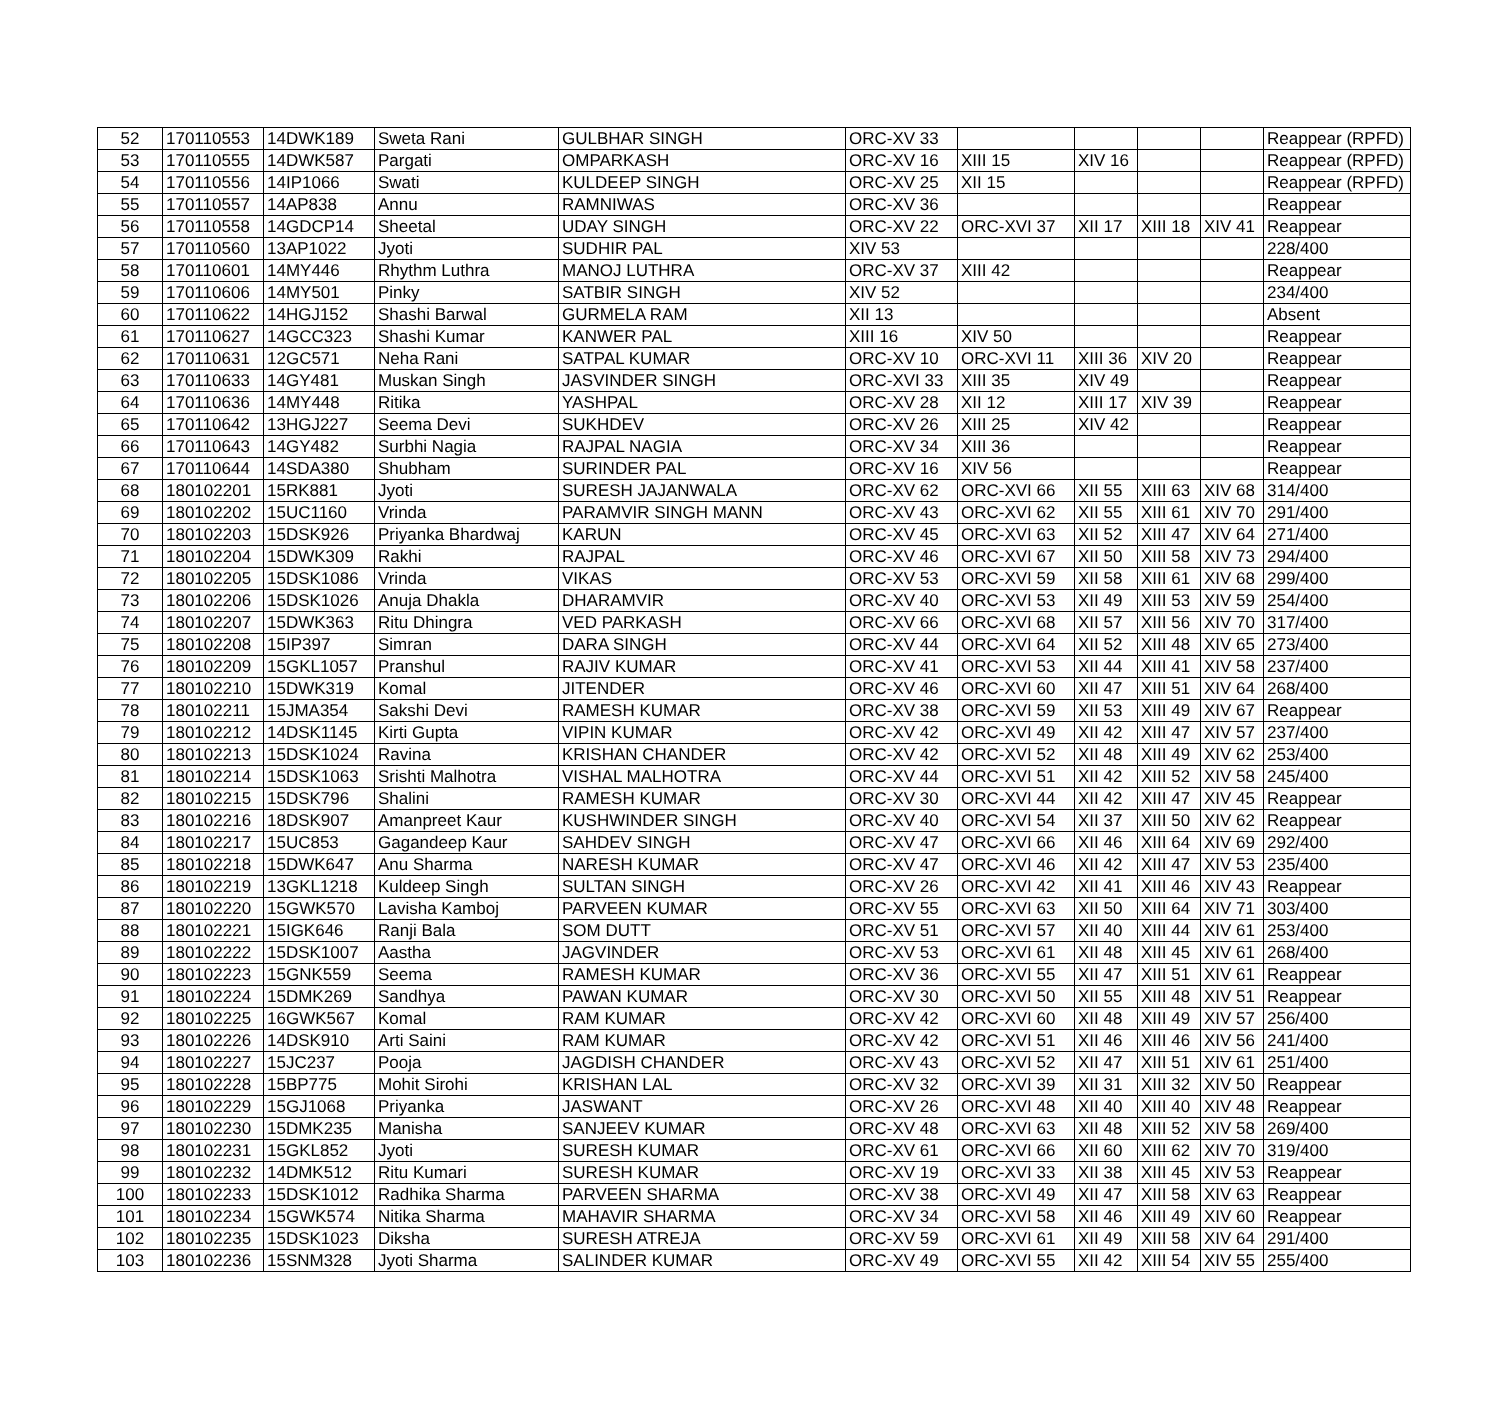| 52 | 170110553 | 14DWK189 | Sweta Rani | GULBHAR SINGH | ORC-XV 33 | | | | | Reappear (RPFD) |
| 53 | 170110555 | 14DWK587 | Pargati | OMPARKASH | ORC-XV 16 | XIII 15 | XIV 16 | | | Reappear (RPFD) |
| 54 | 170110556 | 14IP1066 | Swati | KULDEEP SINGH | ORC-XV 25 | XII 15 | | | | Reappear (RPFD) |
| 55 | 170110557 | 14AP838 | Annu | RAMNIWAS | ORC-XV 36 | | | | | Reappear |
| 56 | 170110558 | 14GDCP14 | Sheetal | UDAY SINGH | ORC-XV 22 | ORC-XVI 37 | XII 17 | XIII 18 | XIV 41 | Reappear |
| 57 | 170110560 | 13AP1022 | Jyoti | SUDHIR PAL | XIV 53 | | | | | 228/400 |
| 58 | 170110601 | 14MY446 | Rhythm Luthra | MANOJ LUTHRA | ORC-XV 37 | XIII 42 | | | | Reappear |
| 59 | 170110606 | 14MY501 | Pinky | SATBIR SINGH | XIV 52 | | | | | 234/400 |
| 60 | 170110622 | 14HGJ152 | Shashi Barwal | GURMELA RAM | XII 13 | | | | | Absent |
| 61 | 170110627 | 14GCC323 | Shashi Kumar | KANWER PAL | XIII 16 | XIV 50 | | | | Reappear |
| 62 | 170110631 | 12GC571 | Neha Rani | SATPAL KUMAR | ORC-XV 10 | ORC-XVI 11 | XIII 36 | XIV 20 | | Reappear |
| 63 | 170110633 | 14GY481 | Muskan Singh | JASVINDER SINGH | ORC-XVI 33 | XIII 35 | XIV 49 | | | Reappear |
| 64 | 170110636 | 14MY448 | Ritika | YASHPAL | ORC-XV 28 | XII 12 | XIII 17 | XIV 39 | | Reappear |
| 65 | 170110642 | 13HGJ227 | Seema Devi | SUKHDEV | ORC-XV 26 | XIII 25 | XIV 42 | | | Reappear |
| 66 | 170110643 | 14GY482 | Surbhi Nagia | RAJPAL NAGIA | ORC-XV 34 | XIII 36 | | | | Reappear |
| 67 | 170110644 | 14SDA380 | Shubham | SURINDER PAL | ORC-XV 16 | XIV 56 | | | | Reappear |
| 68 | 180102201 | 15RK881 | Jyoti | SURESH JAJANWALA | ORC-XV 62 | ORC-XVI 66 | XII 55 | XIII 63 | XIV 68 | 314/400 |
| 69 | 180102202 | 15UC1160 | Vrinda | PARAMVIR SINGH MANN | ORC-XV 43 | ORC-XVI 62 | XII 55 | XIII 61 | XIV 70 | 291/400 |
| 70 | 180102203 | 15DSK926 | Priyanka Bhardwaj | KARUN | ORC-XV 45 | ORC-XVI 63 | XII 52 | XIII 47 | XIV 64 | 271/400 |
| 71 | 180102204 | 15DWK309 | Rakhi | RAJPAL | ORC-XV 46 | ORC-XVI 67 | XII 50 | XIII 58 | XIV 73 | 294/400 |
| 72 | 180102205 | 15DSK1086 | Vrinda | VIKAS | ORC-XV 53 | ORC-XVI 59 | XII 58 | XIII 61 | XIV 68 | 299/400 |
| 73 | 180102206 | 15DSK1026 | Anuja Dhakla | DHARAMVIR | ORC-XV 40 | ORC-XVI 53 | XII 49 | XIII 53 | XIV 59 | 254/400 |
| 74 | 180102207 | 15DWK363 | Ritu Dhingra | VED PARKASH | ORC-XV 66 | ORC-XVI 68 | XII 57 | XIII 56 | XIV 70 | 317/400 |
| 75 | 180102208 | 15IP397 | Simran | DARA SINGH | ORC-XV 44 | ORC-XVI 64 | XII 52 | XIII 48 | XIV 65 | 273/400 |
| 76 | 180102209 | 15GKL1057 | Pranshul | RAJIV KUMAR | ORC-XV 41 | ORC-XVI 53 | XII 44 | XIII 41 | XIV 58 | 237/400 |
| 77 | 180102210 | 15DWK319 | Komal | JITENDER | ORC-XV 46 | ORC-XVI 60 | XII 47 | XIII 51 | XIV 64 | 268/400 |
| 78 | 180102211 | 15JMA354 | Sakshi Devi | RAMESH KUMAR | ORC-XV 38 | ORC-XVI 59 | XII 53 | XIII 49 | XIV 67 | Reappear |
| 79 | 180102212 | 14DSK1145 | Kirti Gupta | VIPIN KUMAR | ORC-XV 42 | ORC-XVI 49 | XII 42 | XIII 47 | XIV 57 | 237/400 |
| 80 | 180102213 | 15DSK1024 | Ravina | KRISHAN CHANDER | ORC-XV 42 | ORC-XVI 52 | XII 48 | XIII 49 | XIV 62 | 253/400 |
| 81 | 180102214 | 15DSK1063 | Srishti Malhotra | VISHAL MALHOTRA | ORC-XV 44 | ORC-XVI 51 | XII 42 | XIII 52 | XIV 58 | 245/400 |
| 82 | 180102215 | 15DSK796 | Shalini | RAMESH KUMAR | ORC-XV 30 | ORC-XVI 44 | XII 42 | XIII 47 | XIV 45 | Reappear |
| 83 | 180102216 | 18DSK907 | Amanpreet Kaur | KUSHWINDER SINGH | ORC-XV 40 | ORC-XVI 54 | XII 37 | XIII 50 | XIV 62 | Reappear |
| 84 | 180102217 | 15UC853 | Gagandeep Kaur | SAHDEV SINGH | ORC-XV 47 | ORC-XVI 66 | XII 46 | XIII 64 | XIV 69 | 292/400 |
| 85 | 180102218 | 15DWK647 | Anu Sharma | NARESH KUMAR | ORC-XV 47 | ORC-XVI 46 | XII 42 | XIII 47 | XIV 53 | 235/400 |
| 86 | 180102219 | 13GKL1218 | Kuldeep Singh | SULTAN SINGH | ORC-XV 26 | ORC-XVI 42 | XII 41 | XIII 46 | XIV 43 | Reappear |
| 87 | 180102220 | 15GWK570 | Lavisha Kamboj | PARVEEN KUMAR | ORC-XV 55 | ORC-XVI 63 | XII 50 | XIII 64 | XIV 71 | 303/400 |
| 88 | 180102221 | 15IGK646 | Ranji Bala | SOM DUTT | ORC-XV 51 | ORC-XVI 57 | XII 40 | XIII 44 | XIV 61 | 253/400 |
| 89 | 180102222 | 15DSK1007 | Aastha | JAGVINDER | ORC-XV 53 | ORC-XVI 61 | XII 48 | XIII 45 | XIV 61 | 268/400 |
| 90 | 180102223 | 15GNK559 | Seema | RAMESH KUMAR | ORC-XV 36 | ORC-XVI 55 | XII 47 | XIII 51 | XIV 61 | Reappear |
| 91 | 180102224 | 15DMK269 | Sandhya | PAWAN KUMAR | ORC-XV 30 | ORC-XVI 50 | XII 55 | XIII 48 | XIV 51 | Reappear |
| 92 | 180102225 | 16GWK567 | Komal | RAM KUMAR | ORC-XV 42 | ORC-XVI 60 | XII 48 | XIII 49 | XIV 57 | 256/400 |
| 93 | 180102226 | 14DSK910 | Arti Saini | RAM KUMAR | ORC-XV 42 | ORC-XVI 51 | XII 46 | XIII 46 | XIV 56 | 241/400 |
| 94 | 180102227 | 15JC237 | Pooja | JAGDISH CHANDER | ORC-XV 43 | ORC-XVI 52 | XII 47 | XIII 51 | XIV 61 | 251/400 |
| 95 | 180102228 | 15BP775 | Mohit Sirohi | KRISHAN LAL | ORC-XV 32 | ORC-XVI 39 | XII 31 | XIII 32 | XIV 50 | Reappear |
| 96 | 180102229 | 15GJ1068 | Priyanka | JASWANT | ORC-XV 26 | ORC-XVI 48 | XII 40 | XIII 40 | XIV 48 | Reappear |
| 97 | 180102230 | 15DMK235 | Manisha | SANJEEV KUMAR | ORC-XV 48 | ORC-XVI 63 | XII 48 | XIII 52 | XIV 58 | 269/400 |
| 98 | 180102231 | 15GKL852 | Jyoti | SURESH KUMAR | ORC-XV 61 | ORC-XVI 66 | XII 60 | XIII 62 | XIV 70 | 319/400 |
| 99 | 180102232 | 14DMK512 | Ritu Kumari | SURESH KUMAR | ORC-XV 19 | ORC-XVI 33 | XII 38 | XIII 45 | XIV 53 | Reappear |
| 100 | 180102233 | 15DSK1012 | Radhika Sharma | PARVEEN SHARMA | ORC-XV 38 | ORC-XVI 49 | XII 47 | XIII 58 | XIV 63 | Reappear |
| 101 | 180102234 | 15GWK574 | Nitika Sharma | MAHAVIR SHARMA | ORC-XV 34 | ORC-XVI 58 | XII 46 | XIII 49 | XIV 60 | Reappear |
| 102 | 180102235 | 15DSK1023 | Diksha | SURESH ATREJA | ORC-XV 59 | ORC-XVI 61 | XII 49 | XIII 58 | XIV 64 | 291/400 |
| 103 | 180102236 | 15SNM328 | Jyoti Sharma | SALINDER KUMAR | ORC-XV 49 | ORC-XVI 55 | XII 42 | XIII 54 | XIV 55 | 255/400 |